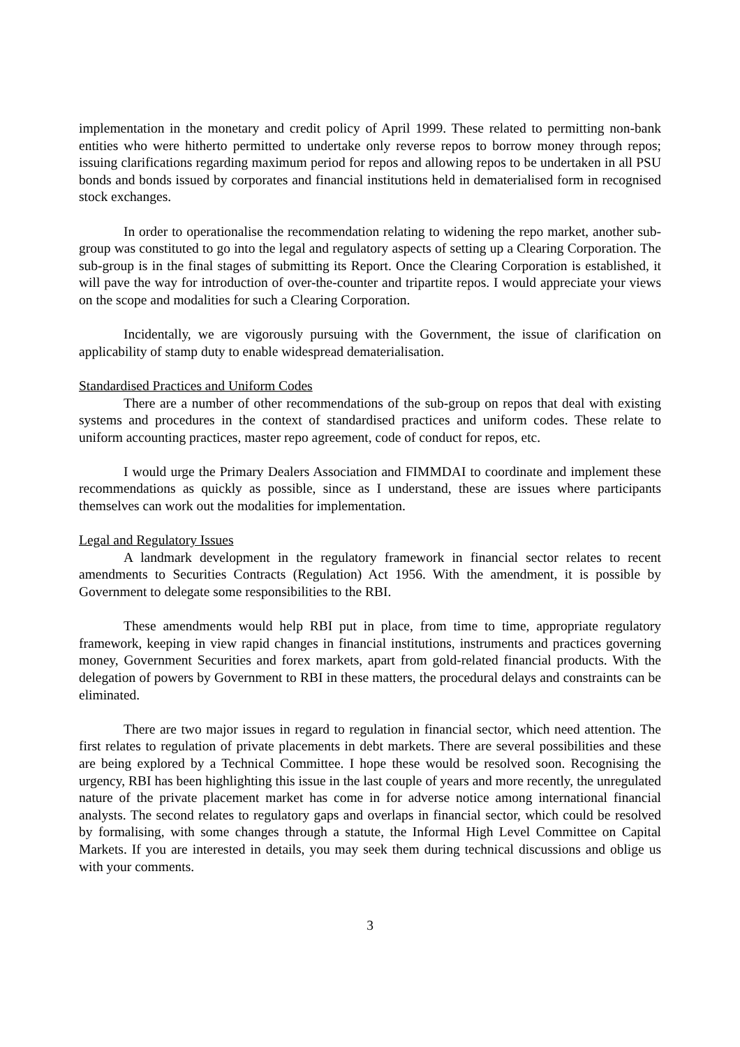implementation in the monetary and credit policy of April 1999. These related to permitting non-bank entities who were hitherto permitted to undertake only reverse repos to borrow money through repos; issuing clarifications regarding maximum period for repos and allowing repos to be undertaken in all PSU bonds and bonds issued by corporates and financial institutions held in dematerialised form in recognised stock exchanges.
In order to operationalise the recommendation relating to widening the repo market, another sub-group was constituted to go into the legal and regulatory aspects of setting up a Clearing Corporation. The sub-group is in the final stages of submitting its Report. Once the Clearing Corporation is established, it will pave the way for introduction of over-the-counter and tripartite repos. I would appreciate your views on the scope and modalities for such a Clearing Corporation.
Incidentally, we are vigorously pursuing with the Government, the issue of clarification on applicability of stamp duty to enable widespread dematerialisation.
Standardised Practices and Uniform Codes
There are a number of other recommendations of the sub-group on repos that deal with existing systems and procedures in the context of standardised practices and uniform codes. These relate to uniform accounting practices, master repo agreement, code of conduct for repos, etc.
I would urge the Primary Dealers Association and FIMMDAI to coordinate and implement these recommendations as quickly as possible, since as I understand, these are issues where participants themselves can work out the modalities for implementation.
Legal and Regulatory Issues
A landmark development in the regulatory framework in financial sector relates to recent amendments to Securities Contracts (Regulation) Act 1956. With the amendment, it is possible by Government to delegate some responsibilities to the RBI.
These amendments would help RBI put in place, from time to time, appropriate regulatory framework, keeping in view rapid changes in financial institutions, instruments and practices governing money, Government Securities and forex markets, apart from gold-related financial products. With the delegation of powers by Government to RBI in these matters, the procedural delays and constraints can be eliminated.
There are two major issues in regard to regulation in financial sector, which need attention. The first relates to regulation of private placements in debt markets. There are several possibilities and these are being explored by a Technical Committee. I hope these would be resolved soon. Recognising the urgency, RBI has been highlighting this issue in the last couple of years and more recently, the unregulated nature of the private placement market has come in for adverse notice among international financial analysts. The second relates to regulatory gaps and overlaps in financial sector, which could be resolved by formalising, with some changes through a statute, the Informal High Level Committee on Capital Markets. If you are interested in details, you may seek them during technical discussions and oblige us with your comments.
3